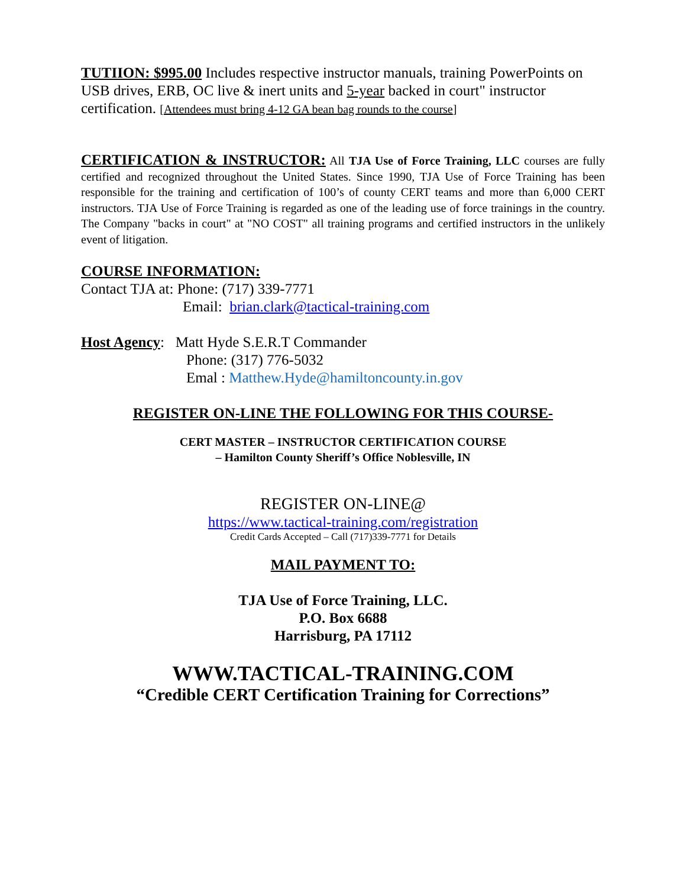TUTIION: $995.00 Includes respective instructor manuals, training PowerPoints on USB drives, ERB, OC live & inert units and 5-year backed in court" instructor certification. [Attendees must bring 4-12 GA bean bag rounds to the course]
CERTIFICATION & INSTRUCTOR: All TJA Use of Force Training, LLC courses are fully certified and recognized throughout the United States. Since 1990, TJA Use of Force Training has been responsible for the training and certification of 100’s of county CERT teams and more than 6,000 CERT instructors. TJA Use of Force Training is regarded as one of the leading use of force trainings in the country. The Company "backs in court" at "NO COST" all training programs and certified instructors in the unlikely event of litigation.
COURSE INFORMATION:
Contact TJA at: Phone: (717) 339-7771
Email: brian.clark@tactical-training.com
Host Agency: Matt Hyde S.E.R.T Commander
Phone: (317) 776-5032
Emal : Matthew.Hyde@hamiltoncounty.in.gov
REGISTER ON-LINE THE FOLLOWING FOR THIS COURSE-
CERT MASTER – INSTRUCTOR CERTIFICATION COURSE
– Hamilton County Sheriff’s Office Noblesville, IN
REGISTER ON-LINE@
https://www.tactical-training.com/registration
Credit Cards Accepted – Call (717)339-7771 for Details
MAIL PAYMENT TO:
TJA Use of Force Training, LLC.
P.O. Box 6688
Harrisburg, PA 17112
WWW.TACTICAL-TRAINING.COM
“Credible CERT Certification Training for Corrections”